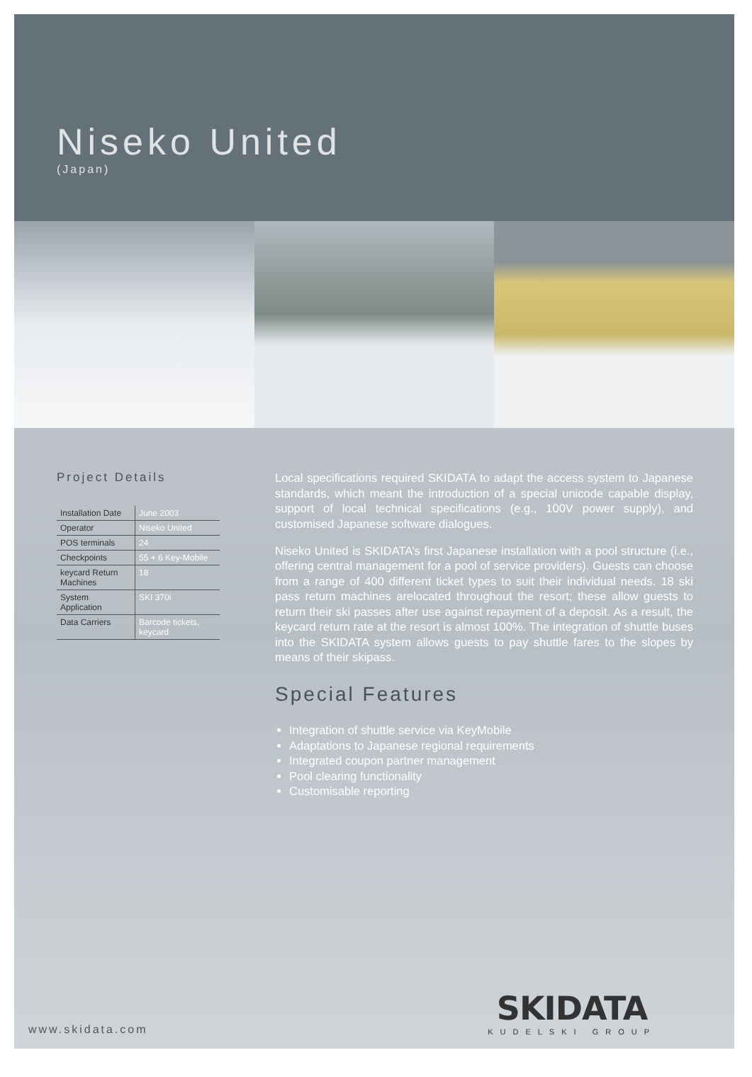Niseko United
(Japan)
Project Details
| Installation Date | June 2003 |
| Operator | Niseko United |
| POS terminals | 24 |
| Checkpoints | 55 + 6 Key-Mobile |
| keycard Return Machines | 18 |
| System Application | SKI 370i |
| Data Carriers | Barcode tickets, keycard |
Local specifications required SKIDATA to adapt the access system to Japanese standards, which meant the introduction of a special unicode capable display, support of local technical specifications (e.g., 100V power supply), and customised Japanese software dialogues.
Niseko United is SKIDATA’s first Japanese installation with a pool structure (i.e., offering central management for a pool of service providers). Guests can choose from a range of 400 different ticket types to suit their individual needs. 18 ski pass return machines arelocated throughout the resort; these allow guests to return their ski passes after use against repayment of a deposit. As a result, the keycard return rate at the resort is almost 100%. The integration of shuttle buses into the SKIDATA system allows guests to pay shuttle fares to the slopes by means of their skipass.
Special Features
Integration of shuttle service via KeyMobile
Adaptations to Japanese regional requirements
Integrated coupon partner management
Pool clearing functionality
Customisable reporting
www.skidata.com
SKIDATA
KUDELSKI GROUP